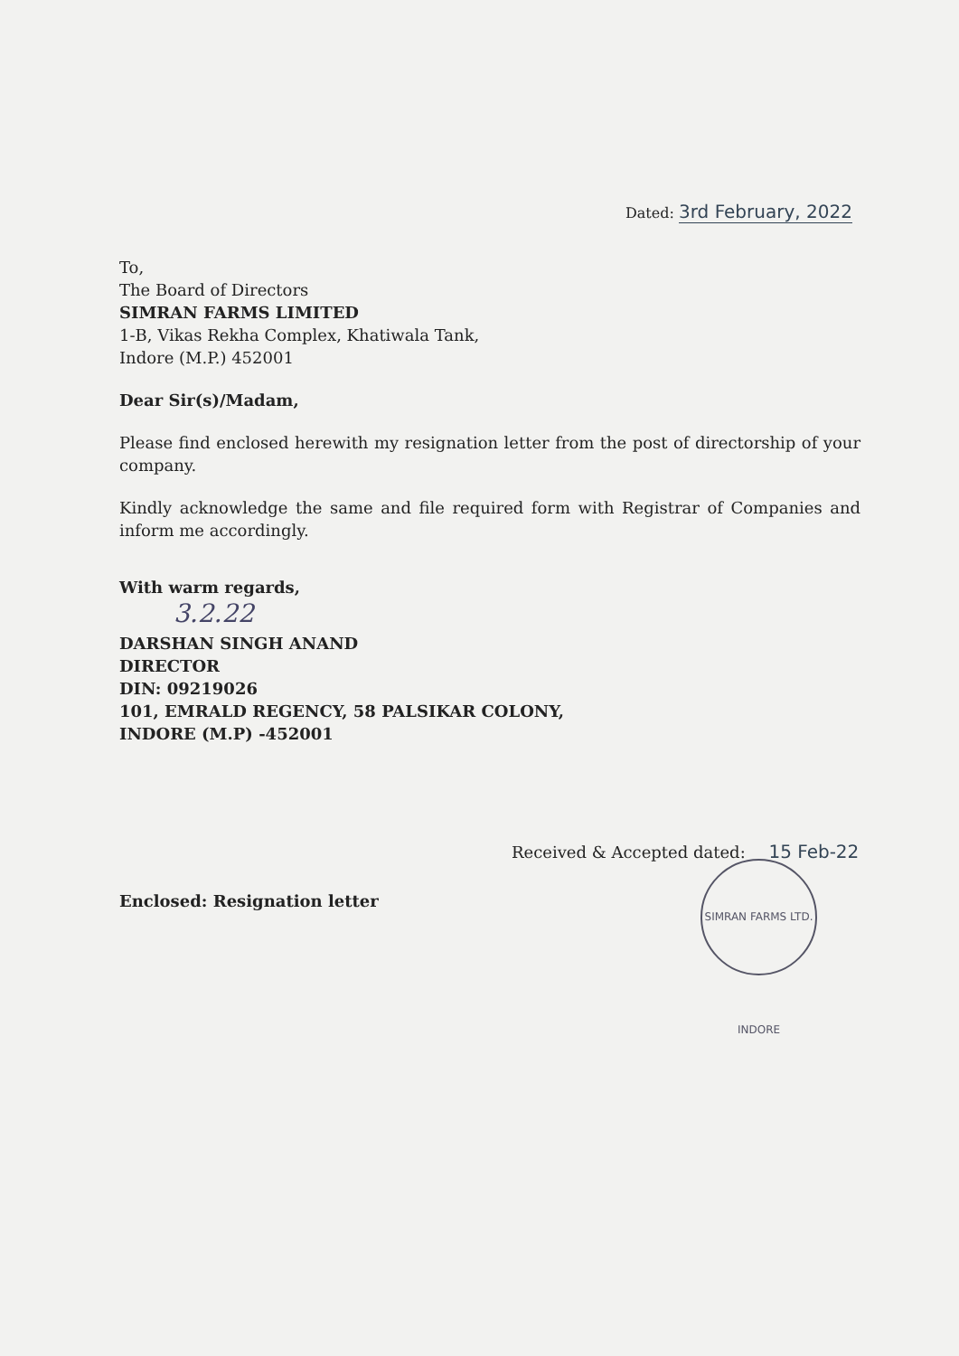Dated: 3rd February, 2022
To,
The Board of Directors
SIMRAN FARMS LIMITED
1-B, Vikas Rekha Complex, Khatiwala Tank,
Indore (M.P.) 452001
Dear Sir(s)/Madam,
Please find enclosed herewith my resignation letter from the post of directorship of your company.
Kindly acknowledge the same and file required form with Registrar of Companies and inform me accordingly.
With warm regards,
3.2.22
DARSHAN SINGH ANAND
DIRECTOR
DIN: 09219026
101, EMRALD REGENCY, 58 PALSIKAR COLONY,
INDORE (M.P) -452001
Received & Accepted dated: 15 Feb-22
SIMRAN FARMS LTD. INDORE
Enclosed: Resignation letter